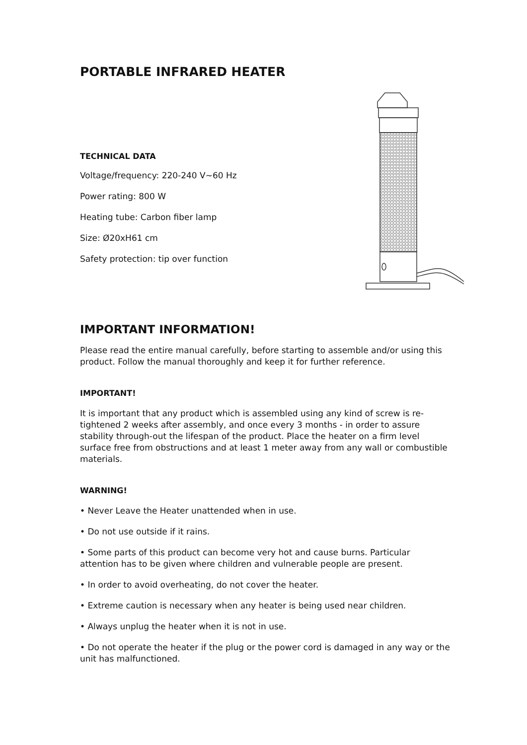PORTABLE INFRARED HEATER
TECHNICAL DATA
Voltage/frequency: 220-240 V~60 Hz
Power rating: 800 W
Heating tube: Carbon fiber lamp
Size: Ø20xH61 cm
Safety protection: tip over function
IMPORTANT INFORMATION!
Please read the entire manual carefully, before starting to assemble and/or using this product. Follow the manual thoroughly and keep it for further reference.
IMPORTANT!
It is important that any product which is assembled using any kind of screw is re-tightened 2 weeks after assembly, and once every 3 months - in order to assure stability through-out the lifespan of the product. Place the heater on a firm level surface free from obstructions and at least 1 meter away from any wall or combustible materials.
WARNING!
• Never Leave the Heater unattended when in use.
• Do not use outside if it rains.
• Some parts of this product can become very hot and cause burns. Particular attention has to be given where children and vulnerable people are present.
• In order to avoid overheating, do not cover the heater.
• Extreme caution is necessary when any heater is being used near children.
• Always unplug the heater when it is not in use.
• Do not operate the heater if the plug or the power cord is damaged in any way or the unit has malfunctioned.